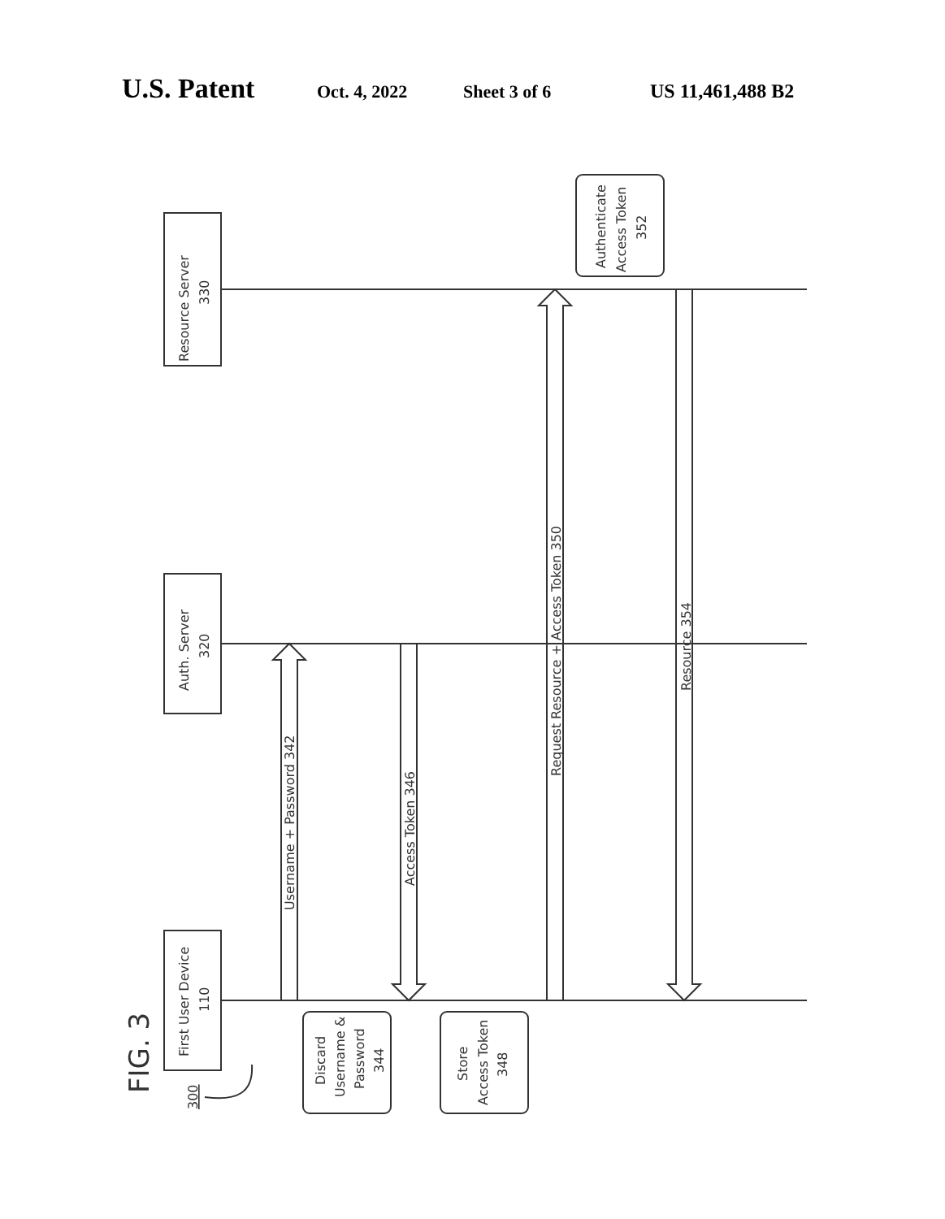U.S. Patent Oct. 4, 2022 Sheet 3 of 6 US 11,461,488 B2
Resource Server
330
Auth. Server
320
First User Device
110
Username + Password 342
Access Token 346
Request Resource + Access Token 350
Resource 354
Discard
Username &
Password
344
Store
Access Token
348
Authenticate
Access Token
352
FIG. 3
300